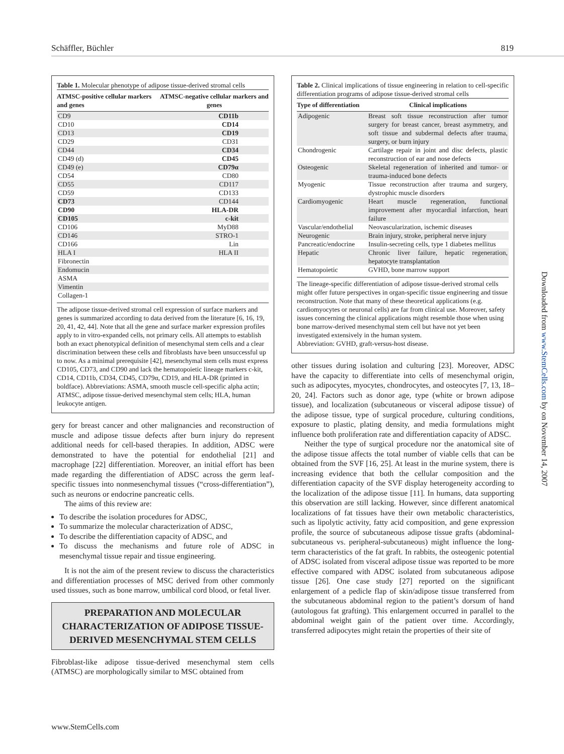Schäffler, Büchler 819
Table 1. Molecular phenotype of adipose tissue-derived stromal cells
| ATMSC-positive cellular markers and genes | ATMSC-negative cellular markers and genes |
| --- | --- |
| CD9 | CD11b |
| CD10 | CD14 |
| CD13 | CD19 |
| CD29 | CD31 |
| CD44 | CD34 |
| CD49 (d) | CD45 |
| CD49 (e) | CD79α |
| CD54 | CD80 |
| CD55 | CD117 |
| CD59 | CD133 |
| CD73 | CD144 |
| CD90 | HLA-DR |
| CD105 | c-kit |
| CD106 | MyD88 |
| CD146 | STRO-1 |
| CD166 | Lin |
| HLA I | HLA II |
| Fibronectin | |
| Endomucin | |
| ASMA | |
| Vimentin | |
| Collagen-1 | |
The adipose tissue-derived stromal cell expression of surface markers and genes is summarized according to data derived from the literature [6, 16, 19, 20, 41, 42, 44]. Note that all the gene and surface marker expression profiles apply to in vitro-expanded cells, not primary cells. All attempts to establish both an exact phenotypical definition of mesenchymal stem cells and a clear discrimination between these cells and fibroblasts have been unsuccessful up to now. As a minimal prerequisite [42], mesenchymal stem cells must express CD105, CD73, and CD90 and lack the hematopoietic lineage markers c-kit, CD14, CD11b, CD34, CD45, CD79α, CD19, and HLA-DR (printed in boldface). Abbreviations: ASMA, smooth muscle cell-specific alpha actin; ATMSC, adipose tissue-derived mesenchymal stem cells; HLA, human leukocyte antigen.
gery for breast cancer and other malignancies and reconstruction of muscle and adipose tissue defects after burn injury do represent additional needs for cell-based therapies. In addition, ADSC were demonstrated to have the potential for endothelial [21] and macrophage [22] differentiation. Moreover, an initial effort has been made regarding the differentiation of ADSC across the germ leaf-specific tissues into nonmesenchymal tissues (“cross-differentiation”), such as neurons or endocrine pancreatic cells.
The aims of this review are:
To describe the isolation procedures for ADSC,
To summarize the molecular characterization of ADSC,
To describe the differentiation capacity of ADSC, and
To discuss the mechanisms and future role of ADSC in mesenchymal tissue repair and tissue engineering.
It is not the aim of the present review to discuss the characteristics and differentiation processes of MSC derived from other commonly used tissues, such as bone marrow, umbilical cord blood, or fetal liver.
PREPARATION AND MOLECULAR CHARACTERIZATION OF ADIPOSE TISSUE-DERIVED MESENCHYMAL STEM CELLS
Fibroblast-like adipose tissue-derived mesenchymal stem cells (ATMSC) are morphologically similar to MSC obtained from
Table 2. Clinical implications of tissue engineering in relation to cell-specific differentiation programs of adipose tissue-derived stromal cells
| Type of differentiation | Clinical implications |
| --- | --- |
| Adipogenic | Breast soft tissue reconstruction after tumor surgery for breast cancer, breast asymmetry, and soft tissue and subdermal defects after trauma, surgery, or burn injury |
| Chondrogenic | Cartilage repair in joint and disc defects, plastic reconstruction of ear and nose defects |
| Osteogenic | Skeletal regeneration of inherited and tumor- or trauma-induced bone defects |
| Myogenic | Tissue reconstruction after trauma and surgery, dystrophic muscle disorders |
| Cardiomyogenic | Heart muscle regeneration, functional improvement after myocardial infarction, heart failure |
| Vascular/endothelial | Neovascularization, ischemic diseases |
| Neurogenic | Brain injury, stroke, peripheral nerve injury |
| Pancreatic/endocrine | Insulin-secreting cells, type 1 diabetes mellitus |
| Hepatic | Chronic liver failure, hepatic regeneration, hepatocyte transplantation |
| Hematopoietic | GVHD, bone marrow support |
The lineage-specific differentiation of adipose tissue-derived stromal cells might offer future perspectives in organ-specific tissue engineering and tissue reconstruction. Note that many of these theoretical applications (e.g. cardiomyocytes or neuronal cells) are far from clinical use. Moreover, safety issues concerning the clinical applications might resemble those when using bone marrow-derived mesenchymal stem cell but have not yet been investigated extensively in the human system.
Abbreviation: GVHD, graft-versus-host disease.
other tissues during isolation and culturing [23]. Moreover, ADSC have the capacity to differentiate into cells of mesenchymal origin, such as adipocytes, myocytes, chondrocytes, and osteocytes [7, 13, 18–20, 24]. Factors such as donor age, type (white or brown adipose tissue), and localization (subcutaneous or visceral adipose tissue) of the adipose tissue, type of surgical procedure, culturing conditions, exposure to plastic, plating density, and media formulations might influence both proliferation rate and differentiation capacity of ADSC.
Neither the type of surgical procedure nor the anatomical site of the adipose tissue affects the total number of viable cells that can be obtained from the SVF [16, 25]. At least in the murine system, there is increasing evidence that both the cellular composition and the differentiation capacity of the SVF display heterogeneity according to the localization of the adipose tissue [11]. In humans, data supporting this observation are still lacking. However, since different anatomical localizations of fat tissues have their own metabolic characteristics, such as lipolytic activity, fatty acid composition, and gene expression profile, the source of subcutaneous adipose tissue grafts (abdominal-subcutaneous vs. peripheral-subcutaneous) might influence the long-term characteristics of the fat graft. In rabbits, the osteogenic potential of ADSC isolated from visceral adipose tissue was reported to be more effective compared with ADSC isolated from subcutaneous adipose tissue [26]. One case study [27] reported on the significant enlargement of a pedicle flap of skin/adipose tissue transferred from the subcutaneous abdominal region to the patient’s dorsum of hand (autologous fat grafting). This enlargement occurred in parallel to the abdominal weight gain of the patient over time. Accordingly, transferred adipocytes might retain the properties of their site of
Downloaded from www.StemCells.com by on November 14, 2007
www.StemCells.com